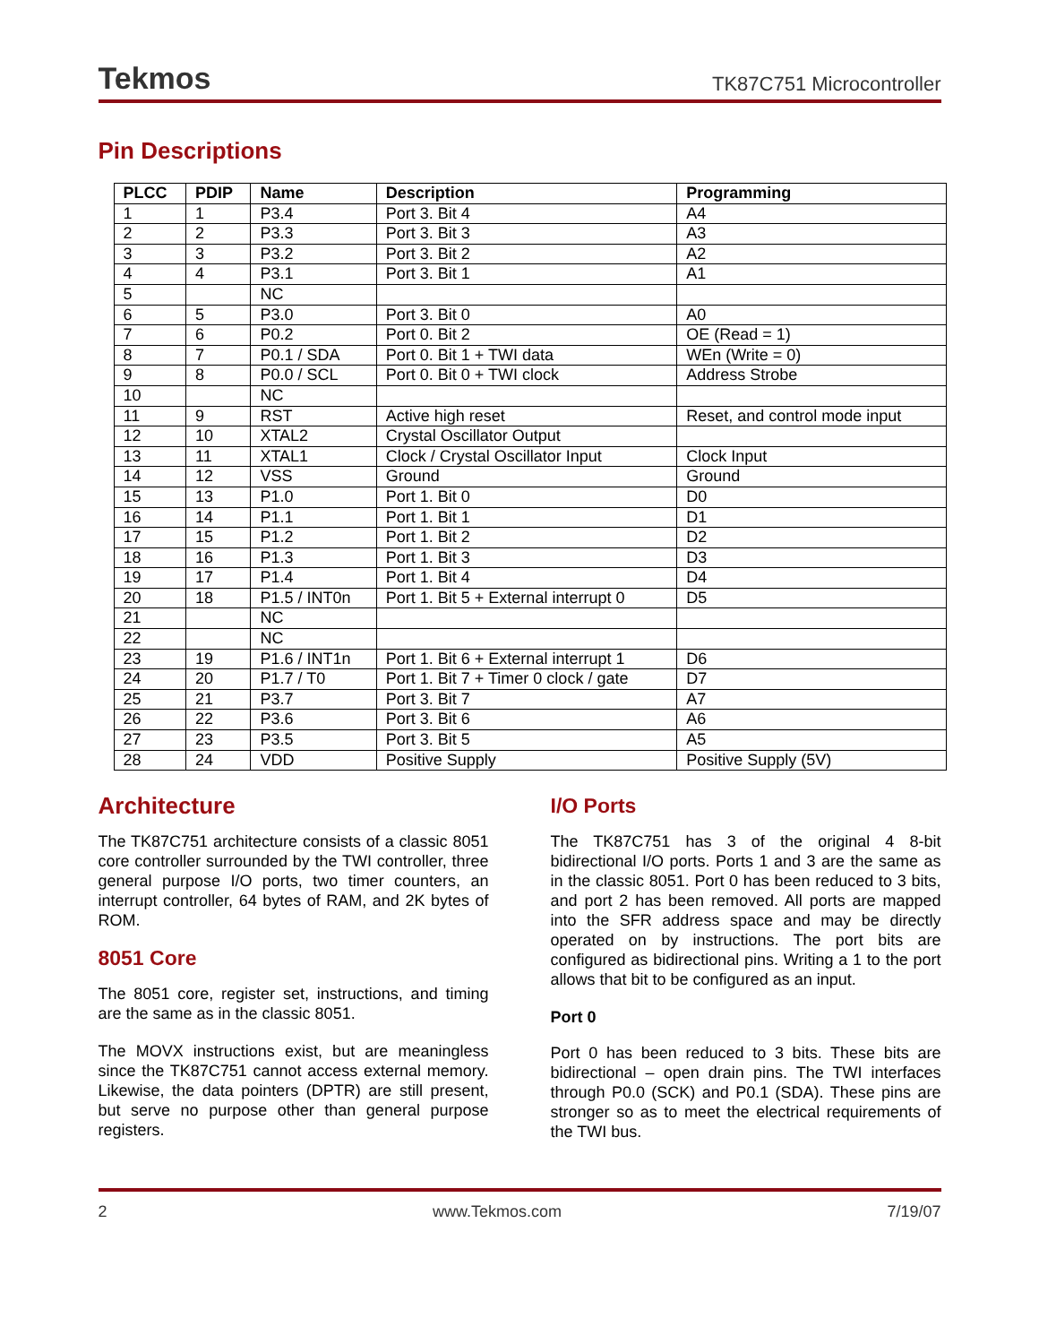Tekmos TK87C751 Microcontroller
Pin Descriptions
| PLCC | PDIP | Name | Description | Programming |
| --- | --- | --- | --- | --- |
| 1 | 1 | P3.4 | Port 3. Bit 4 | A4 |
| 2 | 2 | P3.3 | Port 3. Bit 3 | A3 |
| 3 | 3 | P3.2 | Port 3. Bit 2 | A2 |
| 4 | 4 | P3.1 | Port 3. Bit 1 | A1 |
| 5 | | NC | | |
| 6 | 5 | P3.0 | Port 3. Bit 0 | A0 |
| 7 | 6 | P0.2 | Port 0. Bit 2 | OE (Read = 1) |
| 8 | 7 | P0.1 / SDA | Port 0. Bit 1 + TWI data | WEn (Write = 0) |
| 9 | 8 | P0.0 / SCL | Port 0. Bit 0 + TWI clock | Address Strobe |
| 10 | | NC | | |
| 11 | 9 | RST | Active high reset | Reset, and control mode input |
| 12 | 10 | XTAL2 | Crystal Oscillator Output | |
| 13 | 11 | XTAL1 | Clock / Crystal Oscillator Input | Clock Input |
| 14 | 12 | VSS | Ground | Ground |
| 15 | 13 | P1.0 | Port 1. Bit 0 | D0 |
| 16 | 14 | P1.1 | Port 1. Bit 1 | D1 |
| 17 | 15 | P1.2 | Port 1. Bit 2 | D2 |
| 18 | 16 | P1.3 | Port 1. Bit 3 | D3 |
| 19 | 17 | P1.4 | Port 1. Bit 4 | D4 |
| 20 | 18 | P1.5 / INT0n | Port 1. Bit 5 + External interrupt 0 | D5 |
| 21 | | NC | | |
| 22 | | NC | | |
| 23 | 19 | P1.6 / INT1n | Port 1. Bit 6 + External interrupt 1 | D6 |
| 24 | 20 | P1.7 / T0 | Port 1. Bit 7 + Timer 0 clock / gate | D7 |
| 25 | 21 | P3.7 | Port 3. Bit 7 | A7 |
| 26 | 22 | P3.6 | Port 3. Bit 6 | A6 |
| 27 | 23 | P3.5 | Port 3. Bit 5 | A5 |
| 28 | 24 | VDD | Positive Supply | Positive Supply (5V) |
Architecture
The TK87C751 architecture consists of a classic 8051 core controller surrounded by the TWI controller, three general purpose I/O ports, two timer counters, an interrupt controller, 64 bytes of RAM, and 2K bytes of ROM.
8051 Core
The 8051 core, register set, instructions, and timing are the same as in the classic 8051.
The MOVX instructions exist, but are meaningless since the TK87C751 cannot access external memory. Likewise, the data pointers (DPTR) are still present, but serve no purpose other than general purpose registers.
I/O Ports
The TK87C751 has 3 of the original 4 8-bit bidirectional I/O ports. Ports 1 and 3 are the same as in the classic 8051. Port 0 has been reduced to 3 bits, and port 2 has been removed. All ports are mapped into the SFR address space and may be directly operated on by instructions. The port bits are configured as bidirectional pins. Writing a 1 to the port allows that bit to be configured as an input.
Port 0
Port 0 has been reduced to 3 bits. These bits are bidirectional – open drain pins. The TWI interfaces through P0.0 (SCK) and P0.1 (SDA). These pins are stronger so as to meet the electrical requirements of the TWI bus.
2 www.Tekmos.com 7/19/07